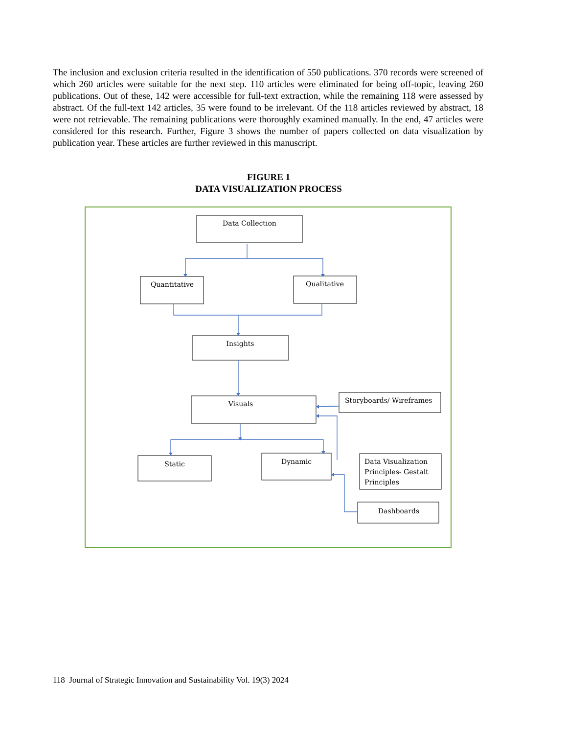The inclusion and exclusion criteria resulted in the identification of 550 publications. 370 records were screened of which 260 articles were suitable for the next step. 110 articles were eliminated for being off-topic, leaving 260 publications. Out of these, 142 were accessible for full-text extraction, while the remaining 118 were assessed by abstract. Of the full-text 142 articles, 35 were found to be irrelevant. Of the 118 articles reviewed by abstract, 18 were not retrievable. The remaining publications were thoroughly examined manually. In the end, 47 articles were considered for this research. Further, Figure 3 shows the number of papers collected on data visualization by publication year. These articles are further reviewed in this manuscript.
FIGURE 1
DATA VISUALIZATION PROCESS
Data Collection
Quantitative
Qualitative
Insights
Visuals
Static
Dynamic
Dashboards
Storyboards/ Wireframes
Data Visualization
Principles- Gestalt
Principles
118 Journal of Strategic Innovation and Sustainability Vol. 19(3) 2024